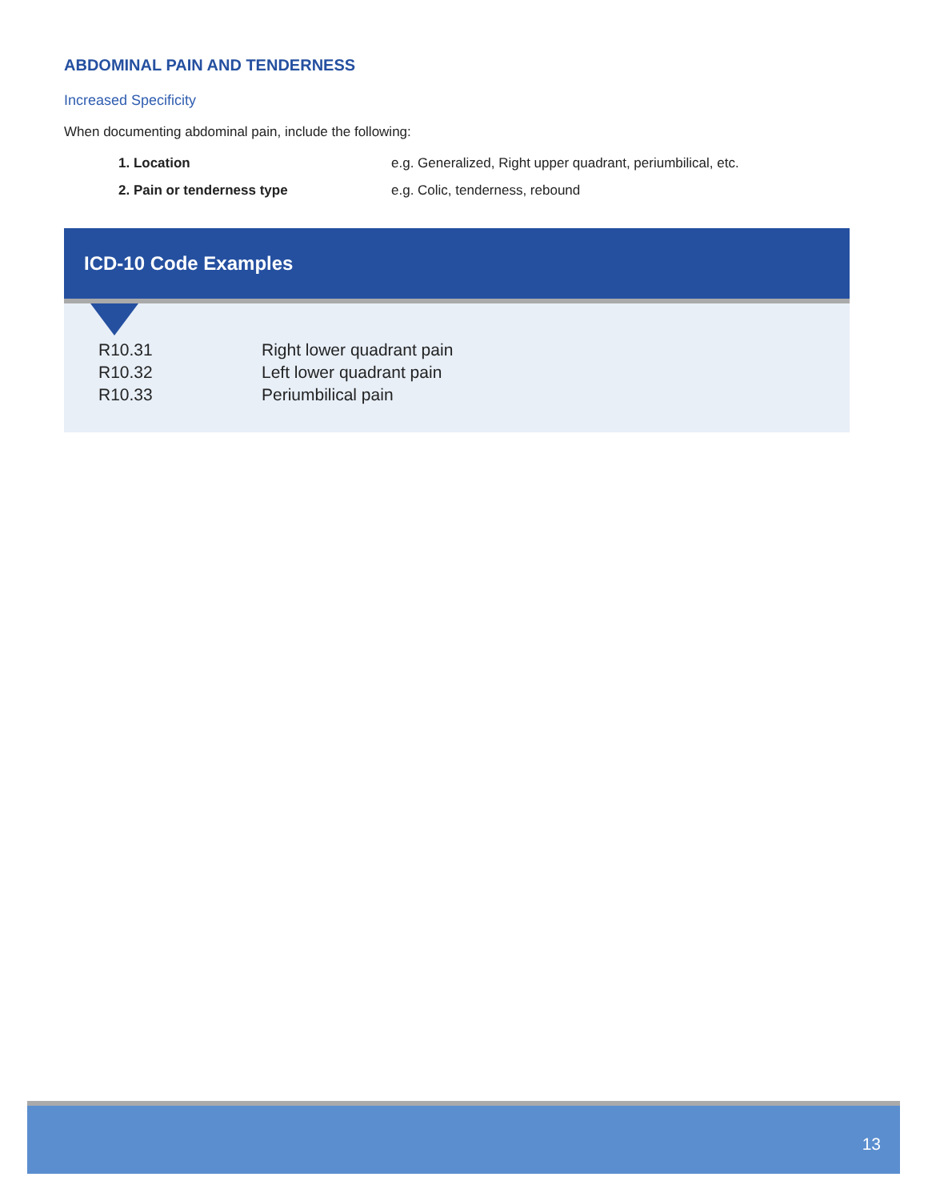ABDOMINAL PAIN AND TENDERNESS
Increased Specificity
When documenting abdominal pain, include the following:
| 1. Location | e.g. Generalized, Right upper quadrant, periumbilical, etc. |
| 2. Pain or tenderness type | e.g. Colic, tenderness, rebound |
ICD-10 Code Examples
| R10.31 | Right lower quadrant pain |
| R10.32 | Left lower quadrant pain |
| R10.33 | Periumbilical pain |
13